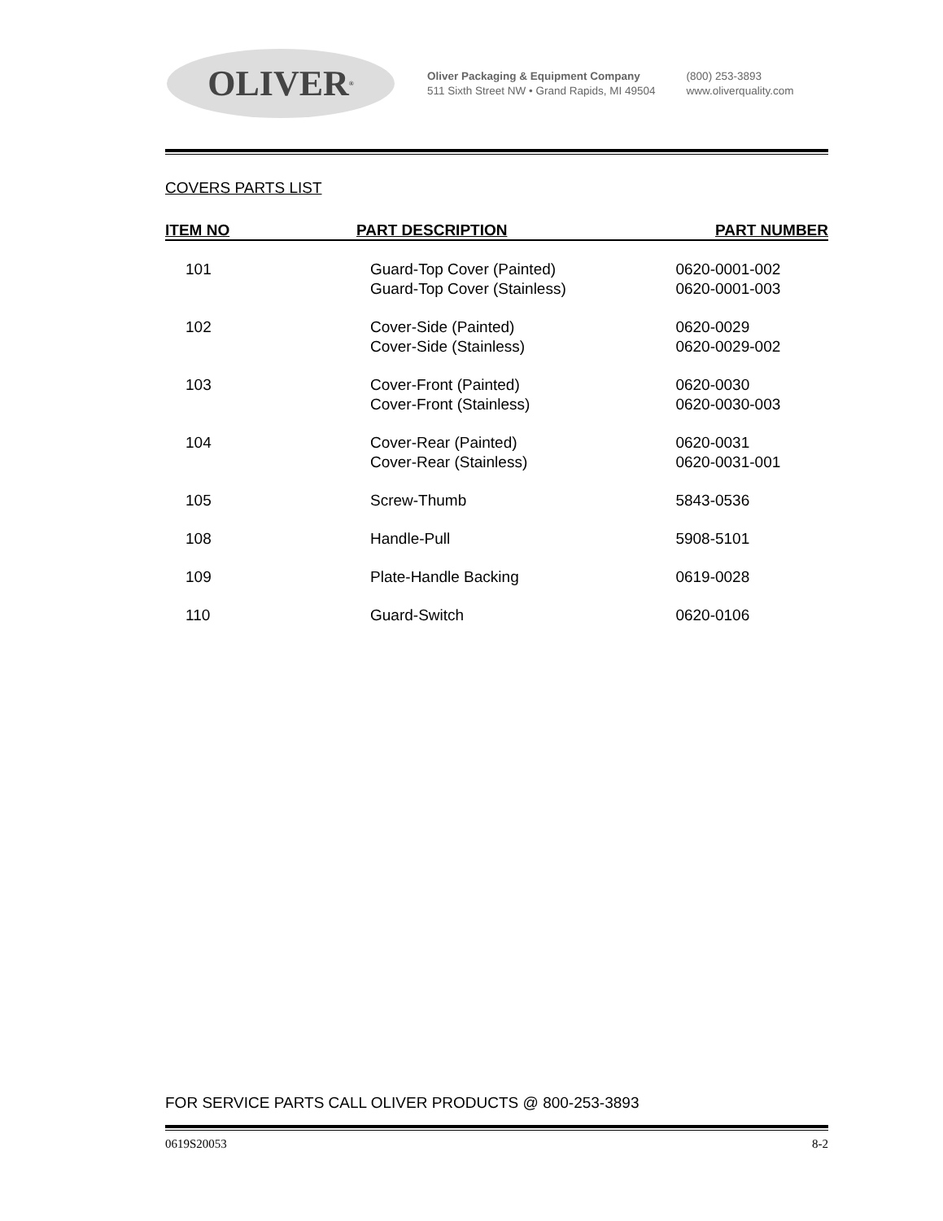OLIVER<sup>®</sup>
Oliver Packaging & Equipment Company
511 Sixth Street NW • Grand Rapids, MI 49504
(800) 253-3893
www.oliverquality.com
COVERS PARTS LIST
| ITEM NO | PART DESCRIPTION | PART NUMBER |
| --- | --- | --- |
| 101 | Guard-Top Cover (Painted) Guard-Top Cover (Stainless) | 0620-0001-002 0620-0001-003 |
| 102 | Cover-Side (Painted) Cover-Side (Stainless) | 0620-0029 0620-0029-002 |
| 103 | Cover-Front (Painted) Cover-Front (Stainless) | 0620-0030 0620-0030-003 |
| 104 | Cover-Rear (Painted) Cover-Rear (Stainless) | 0620-0031 0620-0031-001 |
| 105 | Screw-Thumb | 5843-0536 |
| 108 | Handle-Pull | 5908-5101 |
| 109 | Plate-Handle Backing | 0619-0028 |
| 110 | Guard-Switch | 0620-0106 |
FOR SERVICE PARTS CALL OLIVER PRODUCTS @ 800-253-3893
0619S20053 8-2